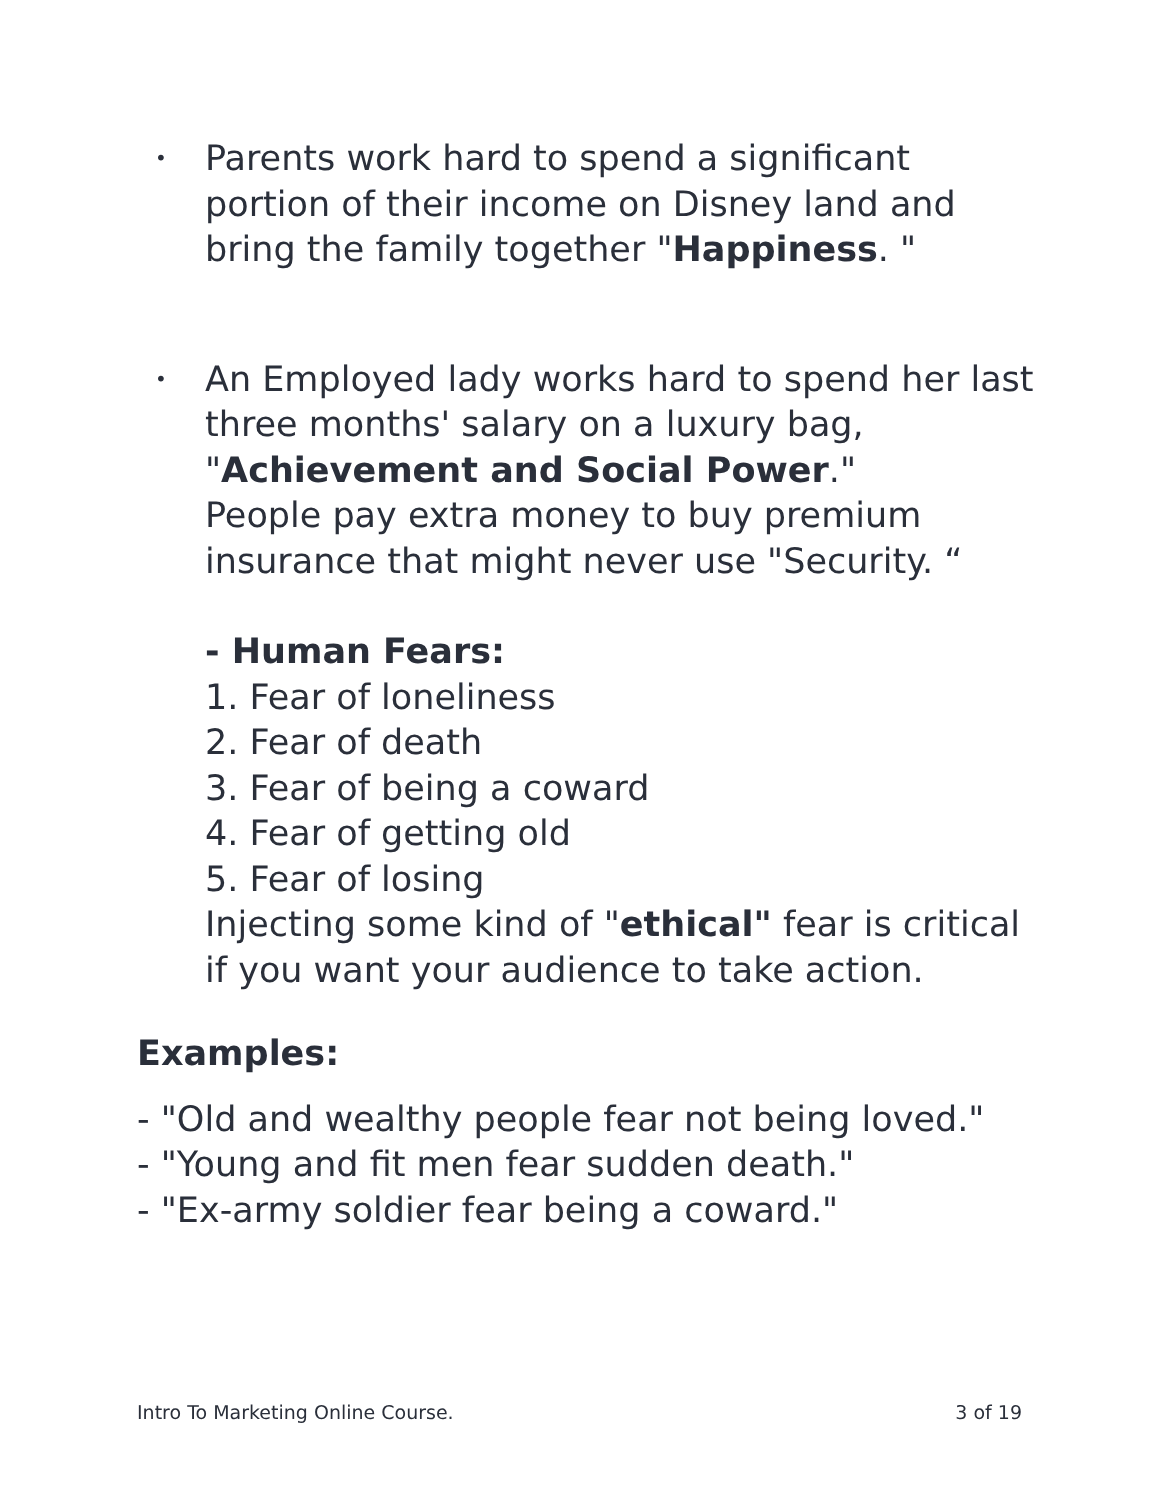•
Parents work hard to spend a significant portion of their income on Disney land and bring the family together "Happiness. "
•
An Employed lady works hard to spend her last three months' salary on a luxury bag, "Achievement and Social Power."
People pay extra money to buy premium insurance that might never use "Security. “
- Human Fears:
1. Fear of loneliness
2. Fear of death
3. Fear of being a coward
4. Fear of getting old
5. Fear of losing
Injecting some kind of "ethical" fear is critical if you want your audience to take action.
Examples:
- "Old and wealthy people fear not being loved."
- "Young and fit men fear sudden death."
- "Ex-army soldier fear being a coward."
Intro To Marketing Online Course. 3 of 19